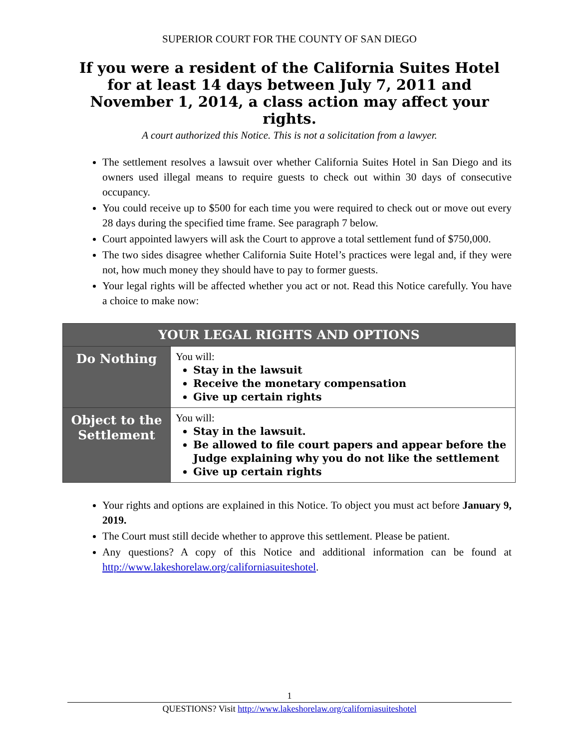SUPERIOR COURT FOR THE COUNTY OF SAN DIEGO
If you were a resident of the California Suites Hotel for at least 14 days between July 7, 2011 and November 1, 2014, a class action may affect your rights.
A court authorized this Notice. This is not a solicitation from a lawyer.
The settlement resolves a lawsuit over whether California Suites Hotel in San Diego and its owners used illegal means to require guests to check out within 30 days of consecutive occupancy.
You could receive up to $500 for each time you were required to check out or move out every 28 days during the specified time frame. See paragraph 7 below.
Court appointed lawyers will ask the Court to approve a total settlement fund of $750,000.
The two sides disagree whether California Suite Hotel’s practices were legal and, if they were not, how much money they should have to pay to former guests.
Your legal rights will be affected whether you act or not. Read this Notice carefully. You have a choice to make now:
| YOUR LEGAL RIGHTS AND OPTIONS | |
| --- | --- |
| Do Nothing | You will: Stay in the lawsuit Receive the monetary compensation Give up certain rights |
| Object to the Settlement | You will: Stay in the lawsuit. Be allowed to file court papers and appear before the Judge explaining why you do not like the settlement Give up certain rights |
Your rights and options are explained in this Notice. To object you must act before January 9, 2019.
The Court must still decide whether to approve this settlement. Please be patient.
Any questions? A copy of this Notice and additional information can be found at http://www.lakeshorelaw.org/californiasuiteshotel.
1
QUESTIONS? Visit http://www.lakeshorelaw.org/californiasuiteshotel